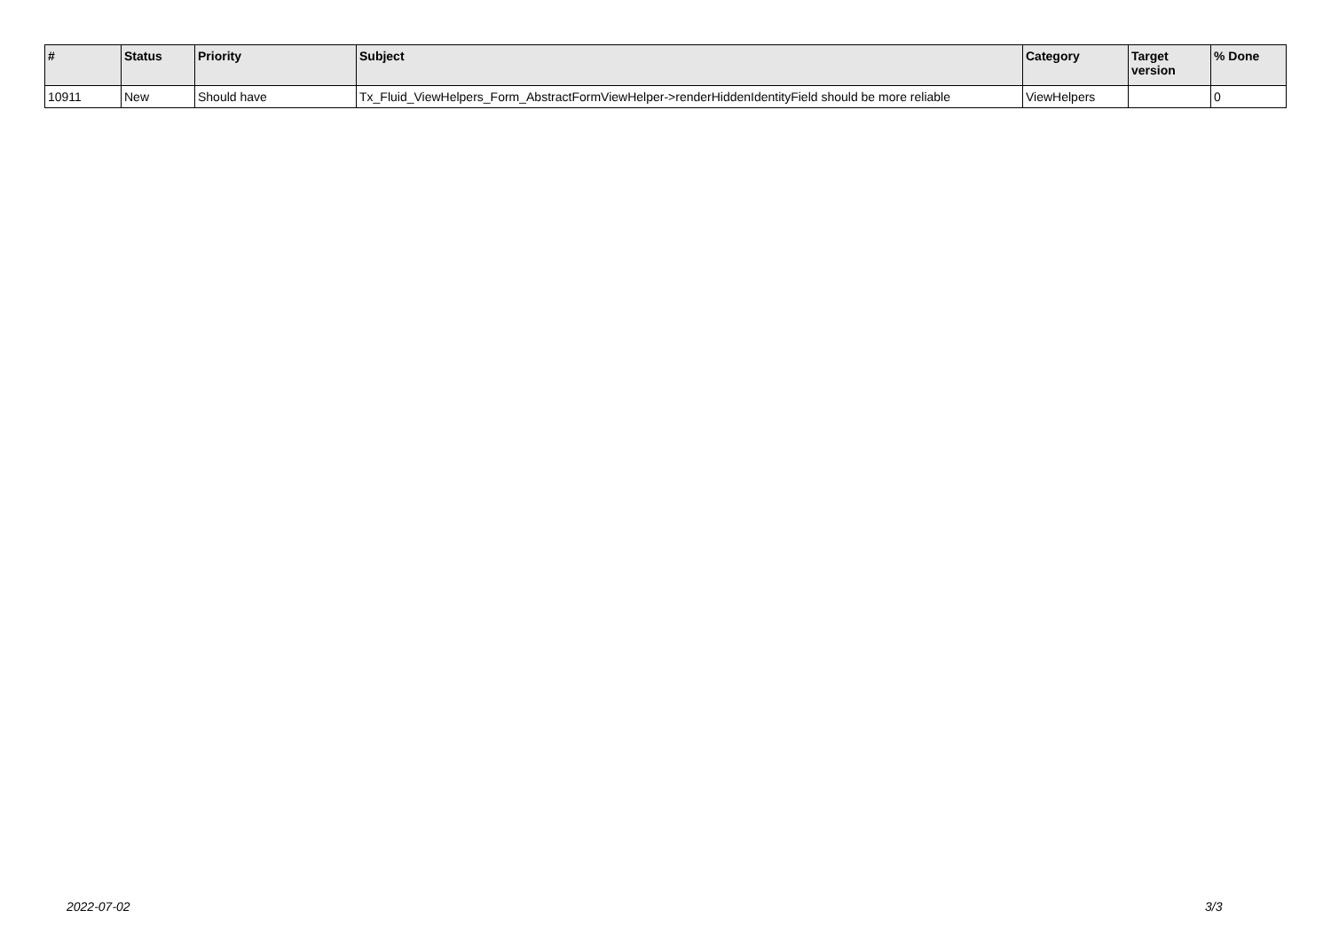| # | Status | Priority | Subject | Category | Target version | % Done |
| --- | --- | --- | --- | --- | --- | --- |
| 10911 | New | Should have | Tx_Fluid_ViewHelpers_Form_AbstractFormViewHelper->renderHiddenIdentityField should be more reliable | ViewHelpers | | 0 |
2022-07-02 3/3